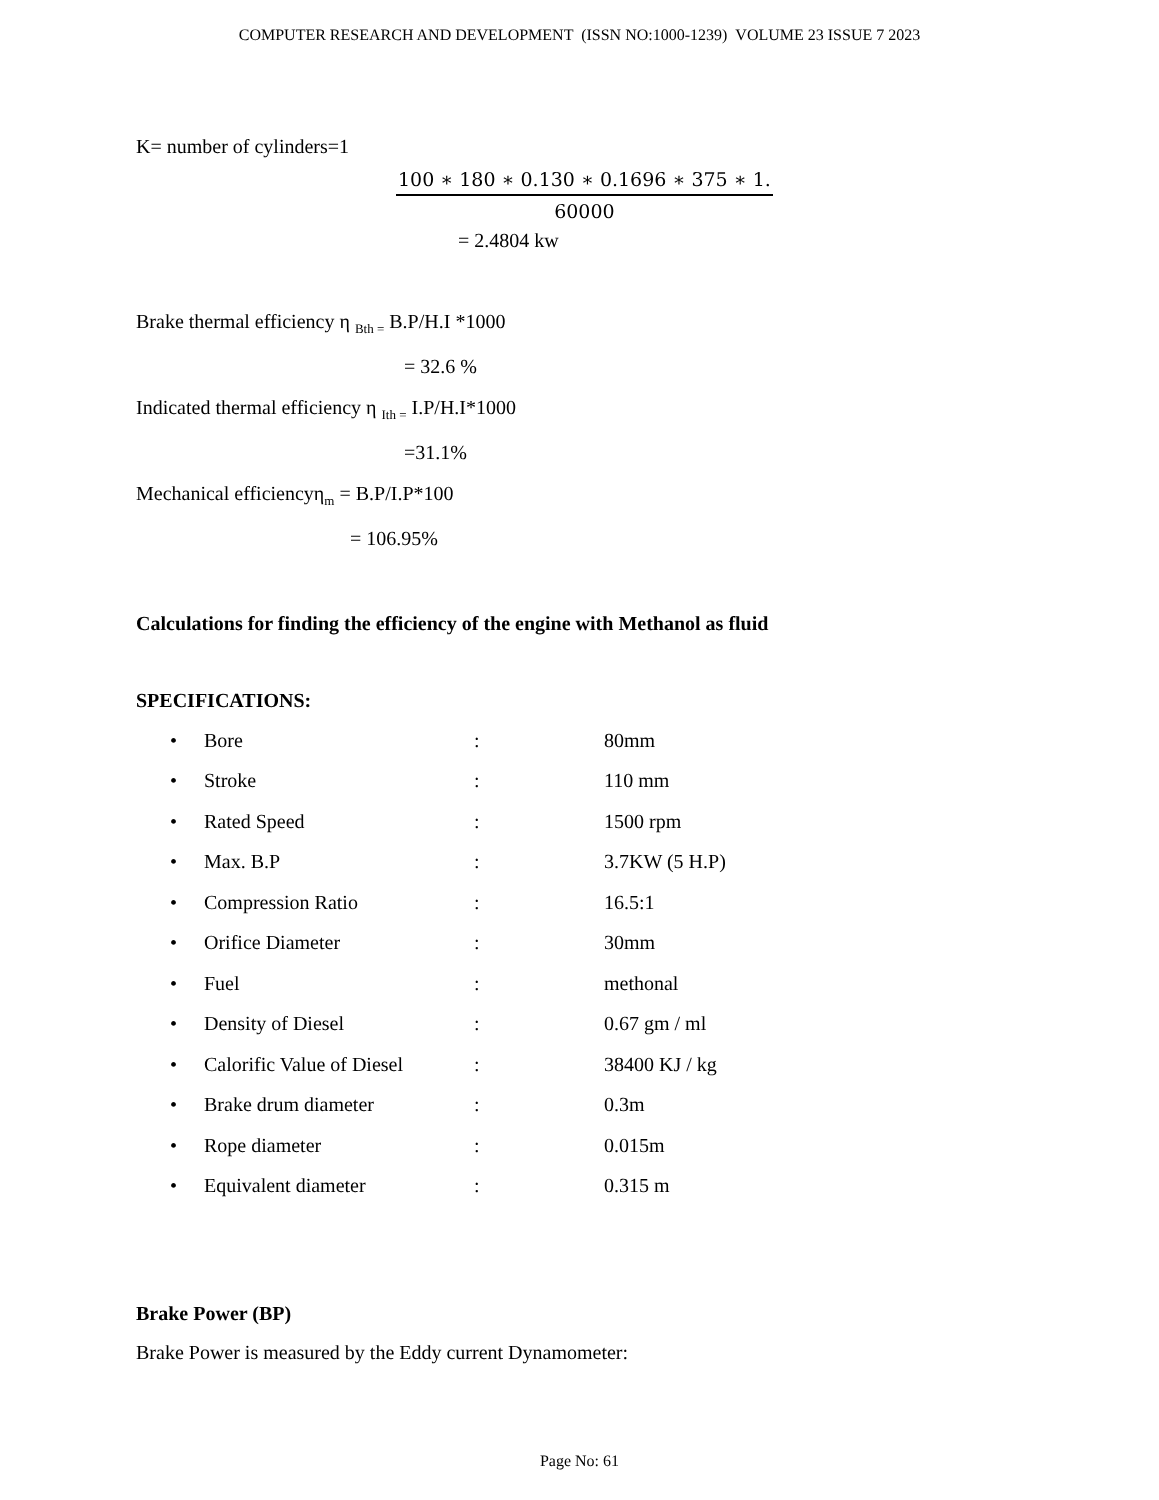COMPUTER RESEARCH AND DEVELOPMENT (ISSN NO:1000-1239) VOLUME 23 ISSUE 7 2023
K= number of cylinders=1
100 ∗ 180 ∗ 0.130 ∗ 0.1696 ∗ 375 ∗ 1.
60000
= 2.4804 kw
Brake thermal efficiency η <sub>Bth =</sub> B.P/H.I *1000
= 32.6 %
Indicated thermal efficiency η <sub>Ith =</sub> I.P/H.I*1000
=31.1%
Mechanical efficiencyη<sub>m</sub> = B.P/I.P*100
= 106.95%
Calculations for finding the efficiency of the engine with Methanol as fluid
SPECIFICATIONS:
• Bore: 80mm
• Stroke: 110 mm
• Rated Speed: 1500 rpm
• Max. B.P: 3.7KW (5 H.P)
• Compression Ratio: 16.5:1
• Orifice Diameter: 30mm
• Fuel: methonal
• Density of Diesel: 0.67 gm / ml
• Calorific Value of Diesel: 38400 KJ / kg
• Brake drum diameter: 0.3m
• Rope diameter: 0.015m
• Equivalent diameter: 0.315 m
Brake Power (BP)
Brake Power is measured by the Eddy current Dynamometer:
Page No: 61